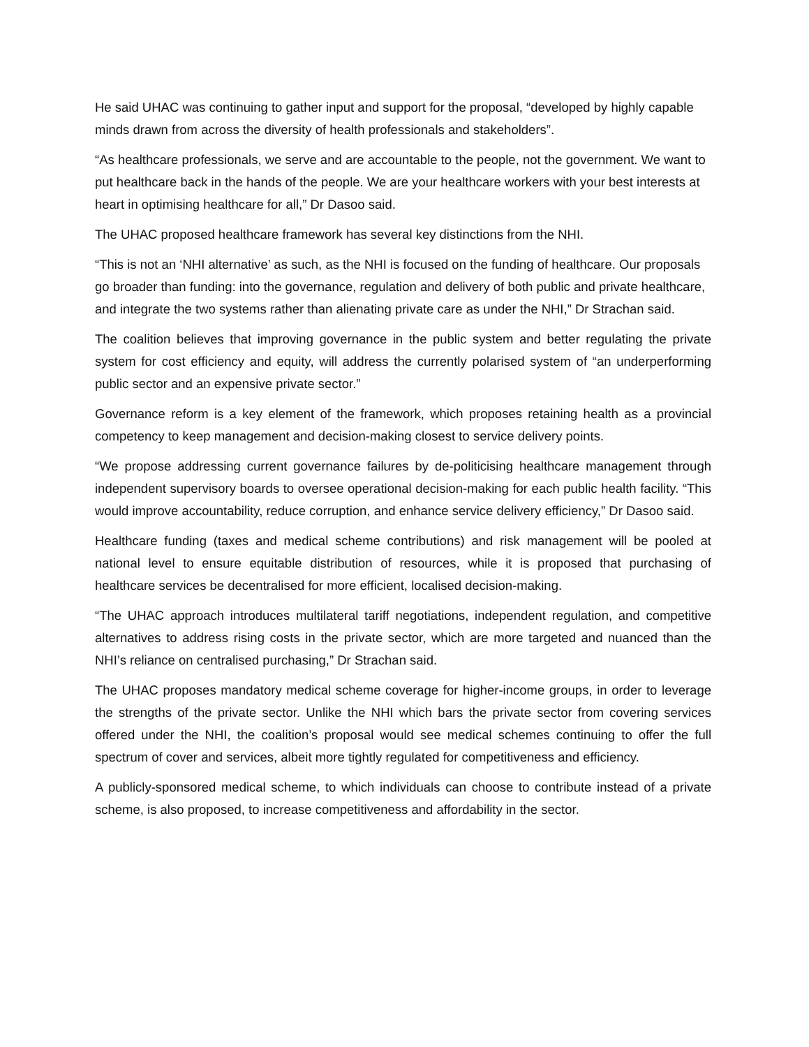He said UHAC was continuing to gather input and support for the proposal, “developed by highly capable minds drawn from across the diversity of health professionals and stakeholders”.
“As healthcare professionals, we serve and are accountable to the people, not the government. We want to put healthcare back in the hands of the people. We are your healthcare workers with your best interests at heart in optimising healthcare for all,” Dr Dasoo said.
The UHAC proposed healthcare framework has several key distinctions from the NHI.
“This is not an ‘NHI alternative’ as such, as the NHI is focused on the funding of healthcare. Our proposals go broader than funding: into the governance, regulation and delivery of both public and private healthcare, and integrate the two systems rather than alienating private care as under the NHI,” Dr Strachan said.
The coalition believes that improving governance in the public system and better regulating the private system for cost efficiency and equity, will address the currently polarised system of “an underperforming public sector and an expensive private sector.”
Governance reform is a key element of the framework, which proposes retaining health as a provincial competency to keep management and decision-making closest to service delivery points.
“We propose addressing current governance failures by de-politicising healthcare management through independent supervisory boards to oversee operational decision-making for each public health facility. “This would improve accountability, reduce corruption, and enhance service delivery efficiency,” Dr Dasoo said.
Healthcare funding (taxes and medical scheme contributions) and risk management will be pooled at national level to ensure equitable distribution of resources, while it is proposed that purchasing of healthcare services be decentralised for more efficient, localised decision-making.
“The UHAC approach introduces multilateral tariff negotiations, independent regulation, and competitive alternatives to address rising costs in the private sector, which are more targeted and nuanced than the NHI’s reliance on centralised purchasing,” Dr Strachan said.
The UHAC proposes mandatory medical scheme coverage for higher-income groups, in order to leverage the strengths of the private sector. Unlike the NHI which bars the private sector from covering services offered under the NHI, the coalition’s proposal would see medical schemes continuing to offer the full spectrum of cover and services, albeit more tightly regulated for competitiveness and efficiency.
A publicly-sponsored medical scheme, to which individuals can choose to contribute instead of a private scheme, is also proposed, to increase competitiveness and affordability in the sector.